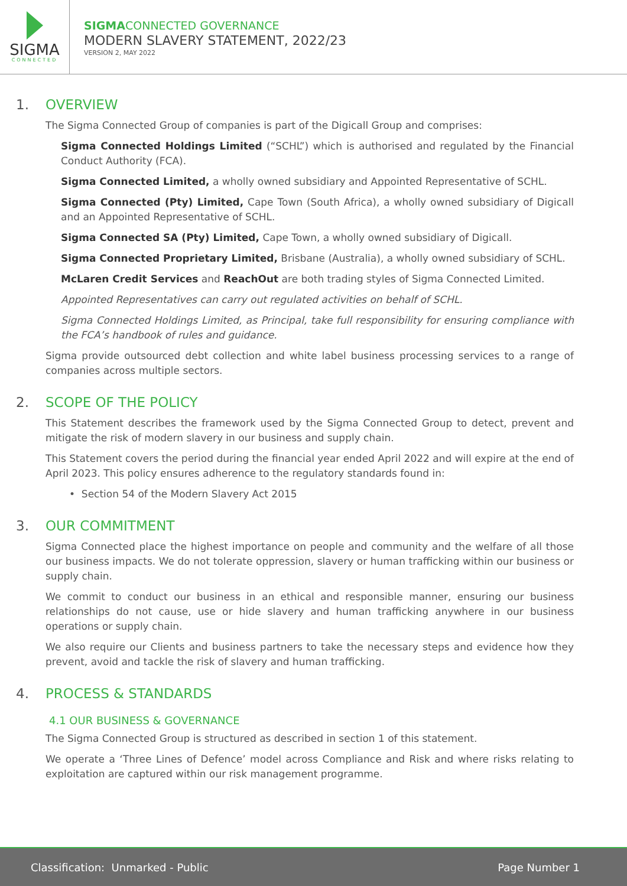SIGMA
CONNECTED
SIGMACONNECTED GOVERNANCE
MODERN SLAVERY STATEMENT, 2022/23
VERSION 2, MAY 2022
1. OVERVIEW
The Sigma Connected Group of companies is part of the Digicall Group and comprises:
Sigma Connected Holdings Limited (“SCHL”) which is authorised and regulated by the Financial Conduct Authority (FCA).
Sigma Connected Limited, a wholly owned subsidiary and Appointed Representative of SCHL.
Sigma Connected (Pty) Limited, Cape Town (South Africa), a wholly owned subsidiary of Digicall and an Appointed Representative of SCHL.
Sigma Connected SA (Pty) Limited, Cape Town, a wholly owned subsidiary of Digicall.
Sigma Connected Proprietary Limited, Brisbane (Australia), a wholly owned subsidiary of SCHL.
McLaren Credit Services and ReachOut are both trading styles of Sigma Connected Limited.
Appointed Representatives can carry out regulated activities on behalf of SCHL.
Sigma Connected Holdings Limited, as Principal, take full responsibility for ensuring compliance with the FCA’s handbook of rules and guidance.
Sigma provide outsourced debt collection and white label business processing services to a range of companies across multiple sectors.
2. SCOPE OF THE POLICY
This Statement describes the framework used by the Sigma Connected Group to detect, prevent and mitigate the risk of modern slavery in our business and supply chain.
This Statement covers the period during the financial year ended April 2022 and will expire at the end of April 2023. This policy ensures adherence to the regulatory standards found in:
• Section 54 of the Modern Slavery Act 2015
3. OUR COMMITMENT
Sigma Connected place the highest importance on people and community and the welfare of all those our business impacts. We do not tolerate oppression, slavery or human trafficking within our business or supply chain.
We commit to conduct our business in an ethical and responsible manner, ensuring our business relationships do not cause, use or hide slavery and human trafficking anywhere in our business operations or supply chain.
We also require our Clients and business partners to take the necessary steps and evidence how they prevent, avoid and tackle the risk of slavery and human trafficking.
4. PROCESS & STANDARDS
4.1 OUR BUSINESS & GOVERNANCE
The Sigma Connected Group is structured as described in section 1 of this statement.
We operate a ‘Three Lines of Defence’ model across Compliance and Risk and where risks relating to exploitation are captured within our risk management programme.
Classification: Unmarked - Public Page Number 1